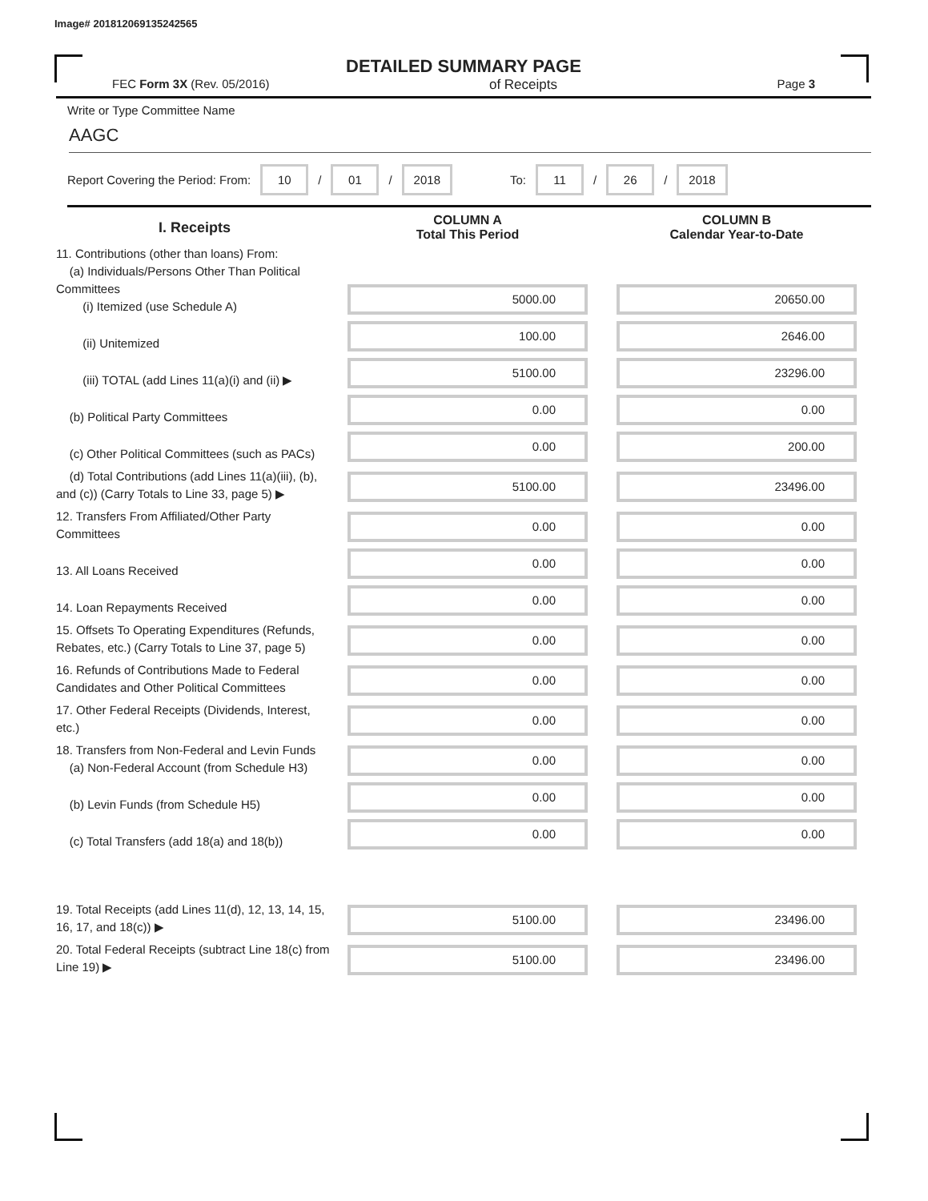Image# 201812069135242565
DETAILED SUMMARY PAGE
FEC Form 3X (Rev. 05/2016) of Receipts Page 3
Write or Type Committee Name
AAGC
Report Covering the Period: From: 10 / 01 / 2018 To: 11 / 26 / 2018
| I. Receipts | COLUMN A Total This Period | COLUMN B Calendar Year-to-Date |
| --- | --- | --- |
| 11. Contributions (other than loans) From: (a) Individuals/Persons Other Than Political Committees (i) Itemized (use Schedule A) | 5000.00 | 20650.00 |
| (ii) Unitemized | 100.00 | 2646.00 |
| (iii) TOTAL (add Lines 11(a)(i) and (ii) ▶ | 5100.00 | 23296.00 |
| (b) Political Party Committees | 0.00 | 0.00 |
| (c) Other Political Committees (such as PACs) | 0.00 | 200.00 |
| (d) Total Contributions (add Lines 11(a)(iii), (b), and (c)) (Carry Totals to Line 33, page 5) ▶ | 5100.00 | 23496.00 |
| 12. Transfers From Affiliated/Other Party Committees | 0.00 | 0.00 |
| 13. All Loans Received | 0.00 | 0.00 |
| 14. Loan Repayments Received | 0.00 | 0.00 |
| 15. Offsets To Operating Expenditures (Refunds, Rebates, etc.) (Carry Totals to Line 37, page 5) | 0.00 | 0.00 |
| 16. Refunds of Contributions Made to Federal Candidates and Other Political Committees | 0.00 | 0.00 |
| 17. Other Federal Receipts (Dividends, Interest, etc.) | 0.00 | 0.00 |
| 18. Transfers from Non-Federal and Levin Funds (a) Non-Federal Account (from Schedule H3) | 0.00 | 0.00 |
| (b) Levin Funds (from Schedule H5) | 0.00 | 0.00 |
| (c) Total Transfers (add 18(a) and 18(b)) | 0.00 | 0.00 |
| 19. Total Receipts (add Lines 11(d), 12, 13, 14, 15, 16, 17, and 18(c)) ▶ | 5100.00 | 23496.00 |
| 20. Total Federal Receipts (subtract Line 18(c) from Line 19) ▶ | 5100.00 | 23496.00 |